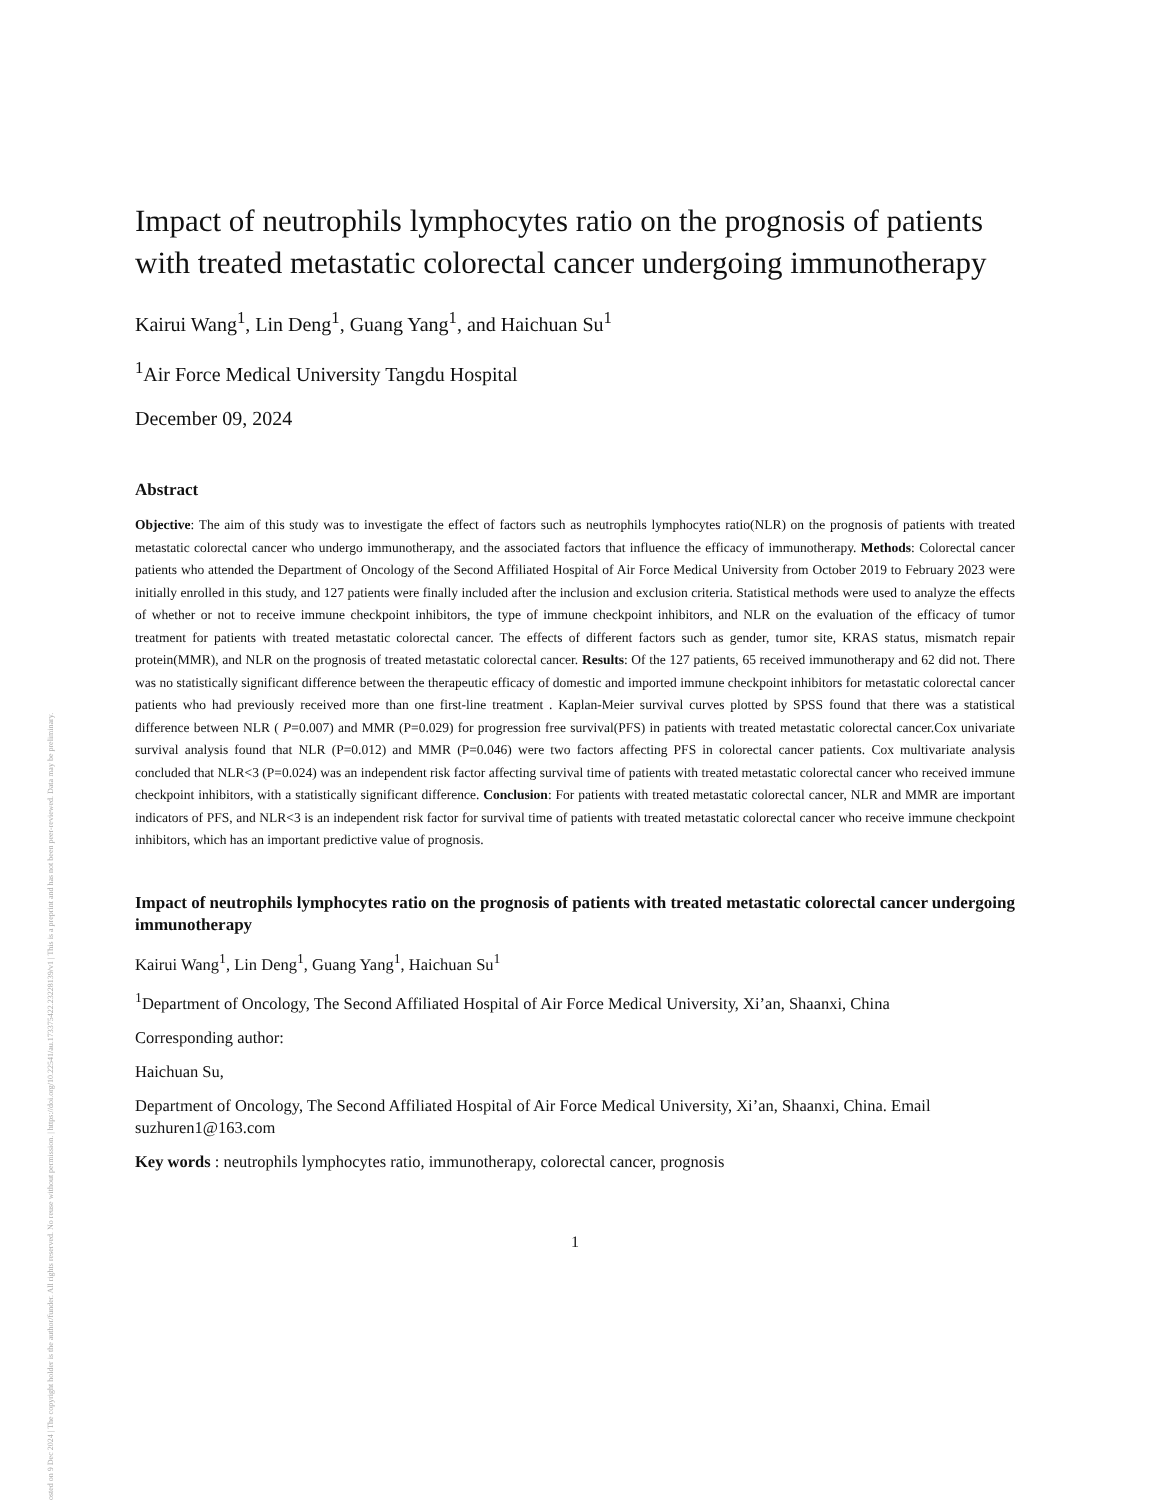Posted on 9 Dec 2024 | The copyright holder is the author/funder. All rights reserved. No reuse without permission. | https://doi.org/10.22541/au.173375422.23228139/v1 | This is a preprint and has not been peer-reviewed. Data may be preliminary.
Impact of neutrophils lymphocytes ratio on the prognosis of patients with treated metastatic colorectal cancer undergoing immunotherapy
Kairui Wang<sup>1</sup>, Lin Deng<sup>1</sup>, Guang Yang<sup>1</sup>, and Haichuan Su<sup>1</sup>
<sup>1</sup> Air Force Medical University Tangdu Hospital
December 09, 2024
Abstract
Objective: The aim of this study was to investigate the effect of factors such as neutrophils lymphocytes ratio(NLR) on the prognosis of patients with treated metastatic colorectal cancer who undergo immunotherapy, and the associated factors that influence the efficacy of immunotherapy. Methods: Colorectal cancer patients who attended the Department of Oncology of the Second Affiliated Hospital of Air Force Medical University from October 2019 to February 2023 were initially enrolled in this study, and 127 patients were finally included after the inclusion and exclusion criteria. Statistical methods were used to analyze the effects of whether or not to receive immune checkpoint inhibitors, the type of immune checkpoint inhibitors, and NLR on the evaluation of the efficacy of tumor treatment for patients with treated metastatic colorectal cancer. The effects of different factors such as gender, tumor site, KRAS status, mismatch repair protein(MMR), and NLR on the prognosis of treated metastatic colorectal cancer. Results: Of the 127 patients, 65 received immunotherapy and 62 did not. There was no statistically significant difference between the therapeutic efficacy of domestic and imported immune checkpoint inhibitors for metastatic colorectal cancer patients who had previously received more than one first-line treatment . Kaplan-Meier survival curves plotted by SPSS found that there was a statistical difference between NLR ( P=0.007) and MMR (P=0.029) for progression free survival(PFS) in patients with treated metastatic colorectal cancer.Cox univariate survival analysis found that NLR (P=0.012) and MMR (P=0.046) were two factors affecting PFS in colorectal cancer patients. Cox multivariate analysis concluded that NLR<3 (P=0.024) was an independent risk factor affecting survival time of patients with treated metastatic colorectal cancer who received immune checkpoint inhibitors, with a statistically significant difference. Conclusion: For patients with treated metastatic colorectal cancer, NLR and MMR are important indicators of PFS, and NLR<3 is an independent risk factor for survival time of patients with treated metastatic colorectal cancer who receive immune checkpoint inhibitors, which has an important predictive value of prognosis.
Impact of neutrophils lymphocytes ratio on the prognosis of patients with treated metastatic colorectal cancer undergoing immunotherapy
Kairui Wang<sup>1</sup>, Lin Deng<sup>1</sup>, Guang Yang<sup>1</sup>, Haichuan Su<sup>1</sup>
<sup>1</sup> Department of Oncology, The Second Affiliated Hospital of Air Force Medical University, Xi’an, Shaanxi, China
Corresponding author:
Haichuan Su,
Department of Oncology, The Second Affiliated Hospital of Air Force Medical University, Xi’an, Shaanxi, China. Email suzhuren1@163.com
Key words : neutrophils lymphocytes ratio, immunotherapy, colorectal cancer, prognosis
1